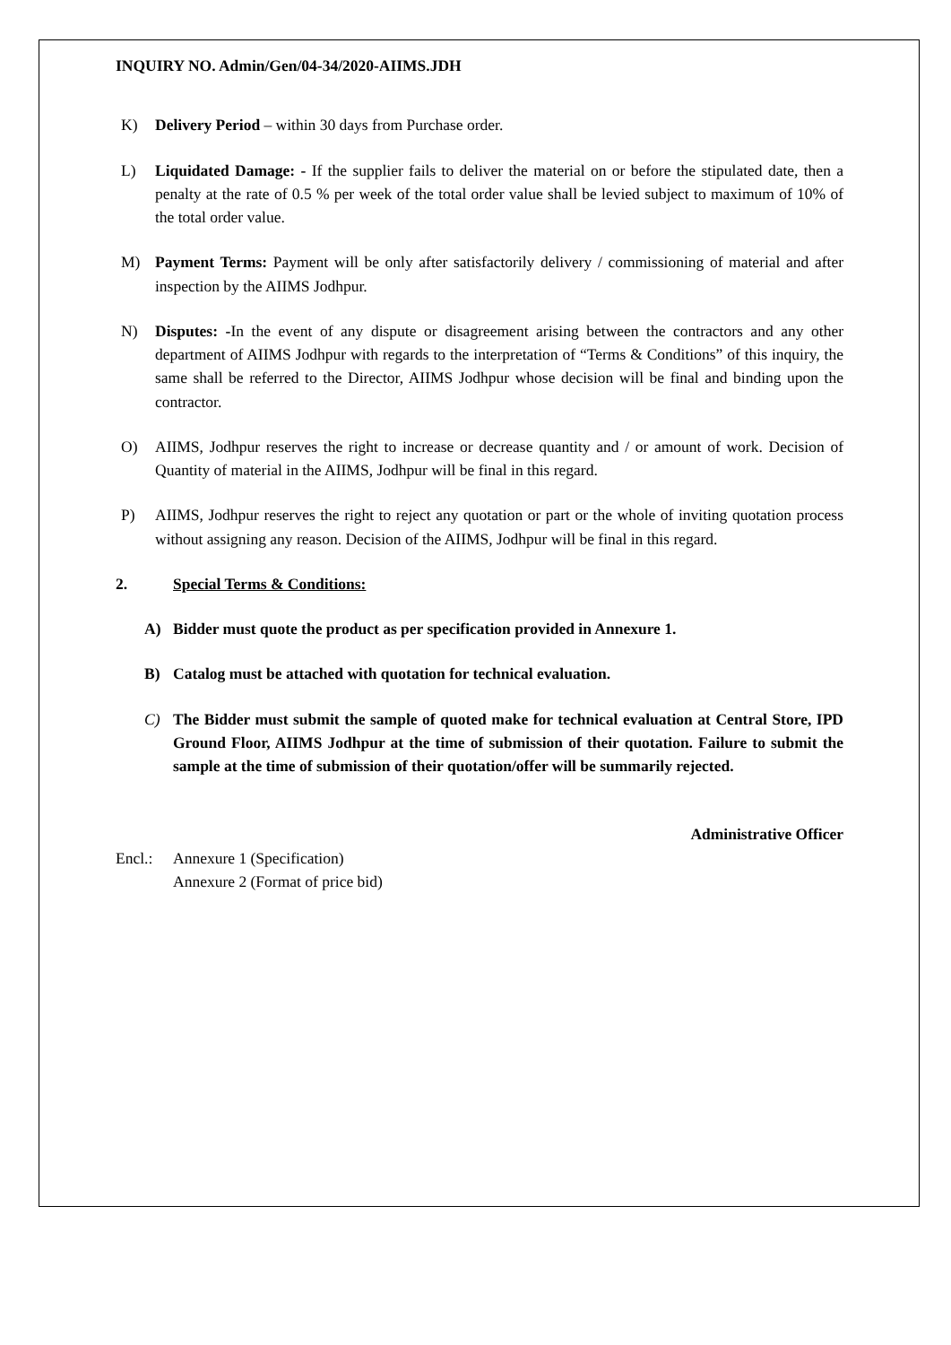INQUIRY NO. Admin/Gen/04-34/2020-AIIMS.JDH
K) Delivery Period – within 30 days from Purchase order.
L) Liquidated Damage: - If the supplier fails to deliver the material on or before the stipulated date, then a penalty at the rate of 0.5 % per week of the total order value shall be levied subject to maximum of 10% of the total order value.
M) Payment Terms: Payment will be only after satisfactorily delivery / commissioning of material and after inspection by the AIIMS Jodhpur.
N) Disputes: -In the event of any dispute or disagreement arising between the contractors and any other department of AIIMS Jodhpur with regards to the interpretation of “Terms & Conditions” of this inquiry, the same shall be referred to the Director, AIIMS Jodhpur whose decision will be final and binding upon the contractor.
O) AIIMS, Jodhpur reserves the right to increase or decrease quantity and / or amount of work. Decision of Quantity of material in the AIIMS, Jodhpur will be final in this regard.
P) AIIMS, Jodhpur reserves the right to reject any quotation or part or the whole of inviting quotation process without assigning any reason. Decision of the AIIMS, Jodhpur will be final in this regard.
2. Special Terms & Conditions:
A) Bidder must quote the product as per specification provided in Annexure 1.
B) Catalog must be attached with quotation for technical evaluation.
C) The Bidder must submit the sample of quoted make for technical evaluation at Central Store, IPD Ground Floor, AIIMS Jodhpur at the time of submission of their quotation. Failure to submit the sample at the time of submission of their quotation/offer will be summarily rejected.
Administrative Officer
Encl.: Annexure 1 (Specification)
Annexure 2 (Format of price bid)